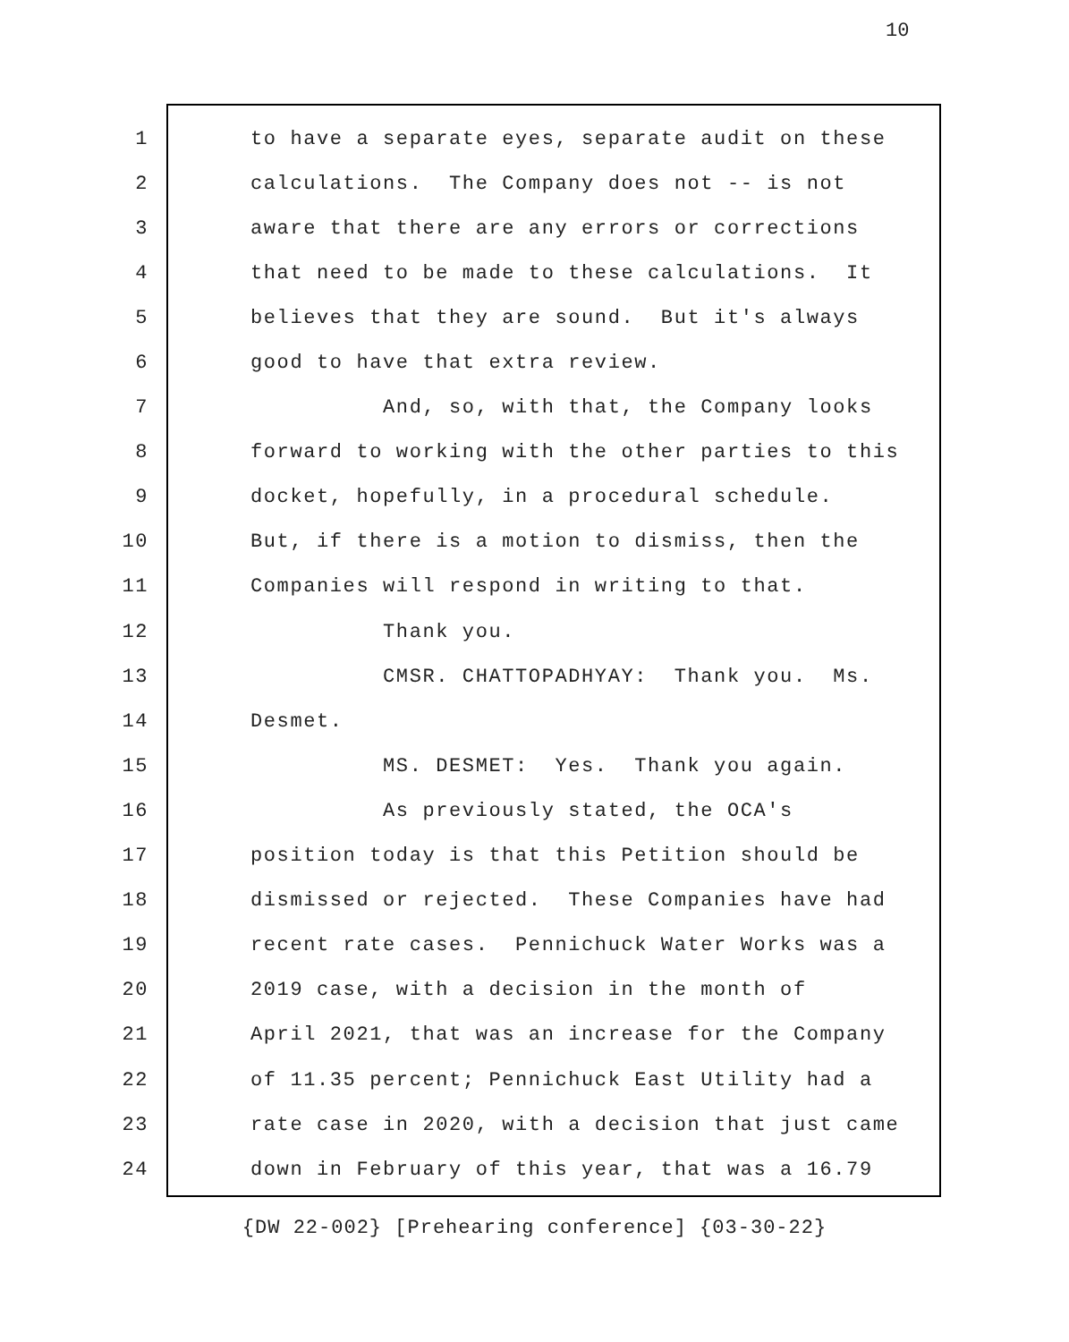10
1 to have a separate eyes, separate audit on these
2 calculations. The Company does not -- is not
3 aware that there are any errors or corrections
4 that need to be made to these calculations. It
5 believes that they are sound. But it's always
6 good to have that extra review.
7 And, so, with that, the Company looks
8 forward to working with the other parties to this
9 docket, hopefully, in a procedural schedule.
10 But, if there is a motion to dismiss, then the
11 Companies will respond in writing to that.
12 Thank you.
13 CMSR. CHATTOPADHYAY: Thank you. Ms.
14 Desmet.
15 MS. DESMET: Yes. Thank you again.
16 As previously stated, the OCA's
17 position today is that this Petition should be
18 dismissed or rejected. These Companies have had
19 recent rate cases. Pennichuck Water Works was a
20 2019 case, with a decision in the month of
21 April 2021, that was an increase for the Company
22 of 11.35 percent; Pennichuck East Utility had a
23 rate case in 2020, with a decision that just came
24 down in February of this year, that was a 16.79
{DW 22-002} [Prehearing conference] {03-30-22}